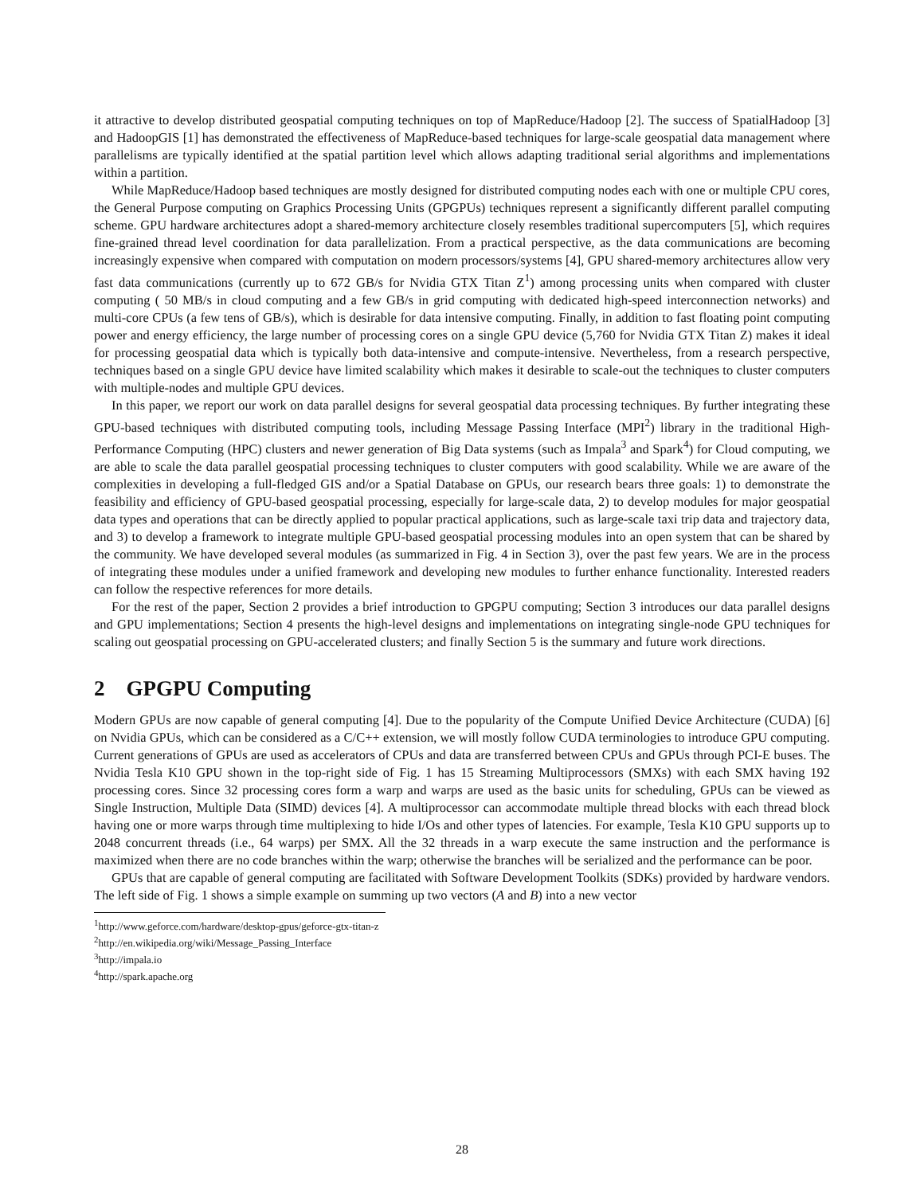it attractive to develop distributed geospatial computing techniques on top of MapReduce/Hadoop [2]. The success of SpatialHadoop [3] and HadoopGIS [1] has demonstrated the effectiveness of MapReduce-based techniques for large-scale geospatial data management where parallelisms are typically identified at the spatial partition level which allows adapting traditional serial algorithms and implementations within a partition.
While MapReduce/Hadoop based techniques are mostly designed for distributed computing nodes each with one or multiple CPU cores, the General Purpose computing on Graphics Processing Units (GPGPUs) techniques represent a significantly different parallel computing scheme. GPU hardware architectures adopt a shared-memory architecture closely resembles traditional supercomputers [5], which requires fine-grained thread level coordination for data parallelization. From a practical perspective, as the data communications are becoming increasingly expensive when compared with computation on modern processors/systems [4], GPU shared-memory architectures allow very fast data communications (currently up to 672 GB/s for Nvidia GTX Titan Z<sup>1</sup>) among processing units when compared with cluster computing ( 50 MB/s in cloud computing and a few GB/s in grid computing with dedicated high-speed interconnection networks) and multi-core CPUs (a few tens of GB/s), which is desirable for data intensive computing. Finally, in addition to fast floating point computing power and energy efficiency, the large number of processing cores on a single GPU device (5,760 for Nvidia GTX Titan Z) makes it ideal for processing geospatial data which is typically both data-intensive and compute-intensive. Nevertheless, from a research perspective, techniques based on a single GPU device have limited scalability which makes it desirable to scale-out the techniques to cluster computers with multiple-nodes and multiple GPU devices.
In this paper, we report our work on data parallel designs for several geospatial data processing techniques. By further integrating these GPU-based techniques with distributed computing tools, including Message Passing Interface (MPI<sup>2</sup>) library in the traditional High-Performance Computing (HPC) clusters and newer generation of Big Data systems (such as Impala<sup>3</sup> and Spark<sup>4</sup>) for Cloud computing, we are able to scale the data parallel geospatial processing techniques to cluster computers with good scalability. While we are aware of the complexities in developing a full-fledged GIS and/or a Spatial Database on GPUs, our research bears three goals: 1) to demonstrate the feasibility and efficiency of GPU-based geospatial processing, especially for large-scale data, 2) to develop modules for major geospatial data types and operations that can be directly applied to popular practical applications, such as large-scale taxi trip data and trajectory data, and 3) to develop a framework to integrate multiple GPU-based geospatial processing modules into an open system that can be shared by the community. We have developed several modules (as summarized in Fig. 4 in Section 3), over the past few years. We are in the process of integrating these modules under a unified framework and developing new modules to further enhance functionality. Interested readers can follow the respective references for more details.
For the rest of the paper, Section 2 provides a brief introduction to GPGPU computing; Section 3 introduces our data parallel designs and GPU implementations; Section 4 presents the high-level designs and implementations on integrating single-node GPU techniques for scaling out geospatial processing on GPU-accelerated clusters; and finally Section 5 is the summary and future work directions.
2 GPGPU Computing
Modern GPUs are now capable of general computing [4]. Due to the popularity of the Compute Unified Device Architecture (CUDA) [6] on Nvidia GPUs, which can be considered as a C/C++ extension, we will mostly follow CUDA terminologies to introduce GPU computing. Current generations of GPUs are used as accelerators of CPUs and data are transferred between CPUs and GPUs through PCI-E buses. The Nvidia Tesla K10 GPU shown in the top-right side of Fig. 1 has 15 Streaming Multiprocessors (SMXs) with each SMX having 192 processing cores. Since 32 processing cores form a warp and warps are used as the basic units for scheduling, GPUs can be viewed as Single Instruction, Multiple Data (SIMD) devices [4]. A multiprocessor can accommodate multiple thread blocks with each thread block having one or more warps through time multiplexing to hide I/Os and other types of latencies. For example, Tesla K10 GPU supports up to 2048 concurrent threads (i.e., 64 warps) per SMX. All the 32 threads in a warp execute the same instruction and the performance is maximized when there are no code branches within the warp; otherwise the branches will be serialized and the performance can be poor.
GPUs that are capable of general computing are facilitated with Software Development Toolkits (SDKs) provided by hardware vendors. The left side of Fig. 1 shows a simple example on summing up two vectors (A and B) into a new vector
<sup>1</sup> http://www.geforce.com/hardware/desktop-gpus/geforce-gtx-titan-z
<sup>2</sup> http://en.wikipedia.org/wiki/Message_Passing_Interface
<sup>3</sup> http://impala.io
<sup>4</sup> http://spark.apache.org
28